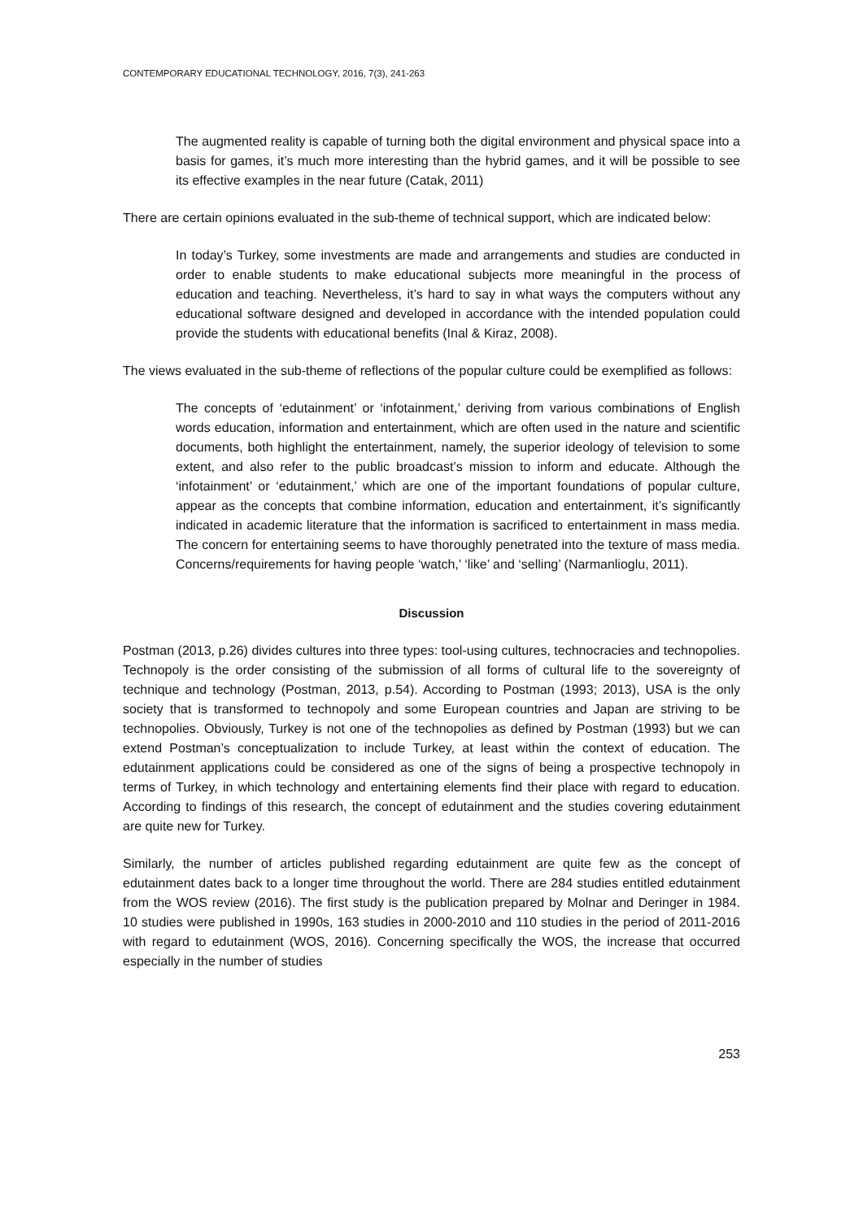CONTEMPORARY EDUCATIONAL TECHNOLOGY, 2016, 7(3), 241-263
The augmented reality is capable of turning both the digital environment and physical space into a basis for games, it’s much more interesting than the hybrid games, and it will be possible to see its effective examples in the near future (Catak, 2011)
There are certain opinions evaluated in the sub-theme of technical support, which are indicated below:
In today’s Turkey, some investments are made and arrangements and studies are conducted in order to enable students to make educational subjects more meaningful in the process of education and teaching. Nevertheless, it’s hard to say in what ways the computers without any educational software designed and developed in accordance with the intended population could provide the students with educational benefits (Inal & Kiraz, 2008).
The views evaluated in the sub-theme of reflections of the popular culture could be exemplified as follows:
The concepts of ‘edutainment’ or ‘infotainment,’ deriving from various combinations of English words education, information and entertainment, which are often used in the nature and scientific documents, both highlight the entertainment, namely, the superior ideology of television to some extent, and also refer to the public broadcast’s mission to inform and educate. Although the ‘infotainment’ or ‘edutainment,’ which are one of the important foundations of popular culture, appear as the concepts that combine information, education and entertainment, it’s significantly indicated in academic literature that the information is sacrificed to entertainment in mass media. The concern for entertaining seems to have thoroughly penetrated into the texture of mass media. Concerns/requirements for having people ‘watch,’ ‘like’ and ‘selling’ (Narmanlioglu, 2011).
Discussion
Postman (2013, p.26) divides cultures into three types: tool-using cultures, technocracies and technopolies. Technopoly is the order consisting of the submission of all forms of cultural life to the sovereignty of technique and technology (Postman, 2013, p.54). According to Postman (1993; 2013), USA is the only society that is transformed to technopoly and some European countries and Japan are striving to be technopolies. Obviously, Turkey is not one of the technopolies as defined by Postman (1993) but we can extend Postman’s conceptualization to include Turkey, at least within the context of education. The edutainment applications could be considered as one of the signs of being a prospective technopoly in terms of Turkey, in which technology and entertaining elements find their place with regard to education. According to findings of this research, the concept of edutainment and the studies covering edutainment are quite new for Turkey.
Similarly, the number of articles published regarding edutainment are quite few as the concept of edutainment dates back to a longer time throughout the world. There are 284 studies entitled edutainment from the WOS review (2016). The first study is the publication prepared by Molnar and Deringer in 1984. 10 studies were published in 1990s, 163 studies in 2000-2010 and 110 studies in the period of 2011-2016 with regard to edutainment (WOS, 2016). Concerning specifically the WOS, the increase that occurred especially in the number of studies
253